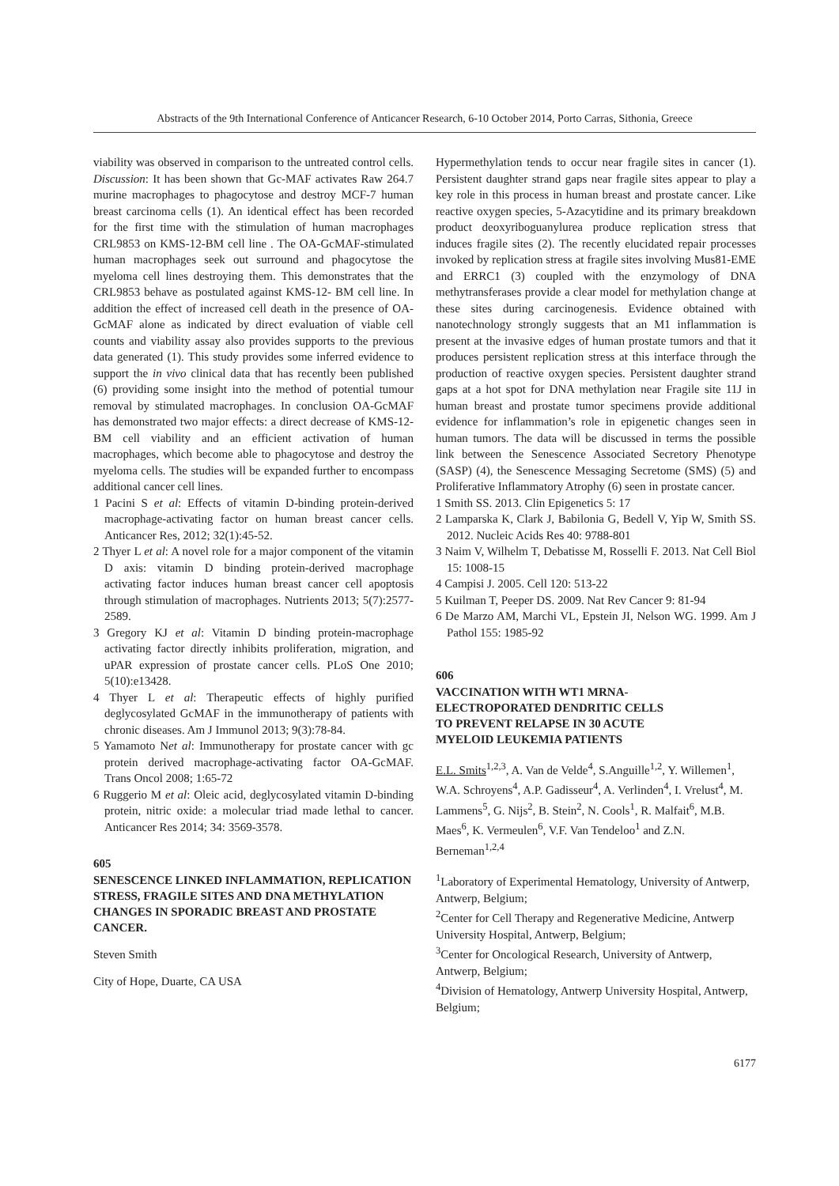Abstracts of the 9th International Conference of Anticancer Research, 6-10 October 2014, Porto Carras, Sithonia, Greece
viability was observed in comparison to the untreated control cells. Discussion: It has been shown that Gc-MAF activates Raw 264.7 murine macrophages to phagocytose and destroy MCF-7 human breast carcinoma cells (1). An identical effect has been recorded for the first time with the stimulation of human macrophages CRL9853 on KMS-12-BM cell line . The OA-GcMAF-stimulated human macrophages seek out surround and phagocytose the myeloma cell lines destroying them. This demonstrates that the CRL9853 behave as postulated against KMS-12- BM cell line. In addition the effect of increased cell death in the presence of OA-GcMAF alone as indicated by direct evaluation of viable cell counts and viability assay also provides supports to the previous data generated (1). This study provides some inferred evidence to support the in vivo clinical data that has recently been published (6) providing some insight into the method of potential tumour removal by stimulated macrophages. In conclusion OA-GcMAF has demonstrated two major effects: a direct decrease of KMS-12-BM cell viability and an efficient activation of human macrophages, which become able to phagocytose and destroy the myeloma cells. The studies will be expanded further to encompass additional cancer cell lines.
1 Pacini S et al: Effects of vitamin D-binding protein-derived macrophage-activating factor on human breast cancer cells. Anticancer Res, 2012; 32(1):45-52.
2 Thyer L et al: A novel role for a major component of the vitamin D axis: vitamin D binding protein-derived macrophage activating factor induces human breast cancer cell apoptosis through stimulation of macrophages. Nutrients 2013; 5(7):2577-2589.
3 Gregory KJ et al: Vitamin D binding protein-macrophage activating factor directly inhibits proliferation, migration, and uPAR expression of prostate cancer cells. PLoS One 2010; 5(10):e13428.
4 Thyer L et al: Therapeutic effects of highly purified deglycosylated GcMAF in the immunotherapy of patients with chronic diseases. Am J Immunol 2013; 9(3):78-84.
5 Yamamoto Net al: Immunotherapy for prostate cancer with gc protein derived macrophage-activating factor OA-GcMAF. Trans Oncol 2008; 1:65-72
6 Ruggerio M et al: Oleic acid, deglycosylated vitamin D-binding protein, nitric oxide: a molecular triad made lethal to cancer. Anticancer Res 2014; 34: 3569-3578.
605
SENESCENCE LINKED INFLAMMATION, REPLICATION STRESS, FRAGILE SITES AND DNA METHYLATION CHANGES IN SPORADIC BREAST AND PROSTATE CANCER.
Steven Smith
City of Hope, Duarte, CA USA
Hypermethylation tends to occur near fragile sites in cancer (1). Persistent daughter strand gaps near fragile sites appear to play a key role in this process in human breast and prostate cancer. Like reactive oxygen species, 5-Azacytidine and its primary breakdown product deoxyriboguanylurea produce replication stress that induces fragile sites (2). The recently elucidated repair processes invoked by replication stress at fragile sites involving Mus81-EME and ERRC1 (3) coupled with the enzymology of DNA methytransferases provide a clear model for methylation change at these sites during carcinogenesis. Evidence obtained with nanotechnology strongly suggests that an M1 inflammation is present at the invasive edges of human prostate tumors and that it produces persistent replication stress at this interface through the production of reactive oxygen species. Persistent daughter strand gaps at a hot spot for DNA methylation near Fragile site 11J in human breast and prostate tumor specimens provide additional evidence for inflammation’s role in epigenetic changes seen in human tumors. The data will be discussed in terms the possible link between the Senescence Associated Secretory Phenotype (SASP) (4), the Senescence Messaging Secretome (SMS) (5) and Proliferative Inflammatory Atrophy (6) seen in prostate cancer.
1 Smith SS. 2013. Clin Epigenetics 5: 17
2 Lamparska K, Clark J, Babilonia G, Bedell V, Yip W, Smith SS. 2012. Nucleic Acids Res 40: 9788-801
3 Naim V, Wilhelm T, Debatisse M, Rosselli F. 2013. Nat Cell Biol 15: 1008-15
4 Campisi J. 2005. Cell 120: 513-22
5 Kuilman T, Peeper DS. 2009. Nat Rev Cancer 9: 81-94
6 De Marzo AM, Marchi VL, Epstein JI, Nelson WG. 1999. Am J Pathol 155: 1985-92
606
VACCINATION WITH WT1 MRNA-
ELECTROPORATED DENDRITIC CELLS
TO PREVENT RELAPSE IN 30 ACUTE
MYELOID LEUKEMIA PATIENTS
E.L. Smits<sup>1,2,3</sup>, A. Van de Velde<sup>4</sup>, S.Anguille<sup>1,2</sup>, Y. Willemen<sup>1</sup>, W.A. Schroyens<sup>4</sup>, A.P. Gadisseur<sup>4</sup>, A. Verlinden<sup>4</sup>, I. Vrelust<sup>4</sup>, M. Lammens<sup>5</sup>, G. Nijs<sup>2</sup>, B. Stein<sup>2</sup>, N. Cools<sup>1</sup>, R. Malfait<sup>6</sup>, M.B. Maes<sup>6</sup>, K. Vermeulen<sup>6</sup>, V.F. Van Tendeloo<sup>1</sup> and Z.N. Berneman<sup>1,2,4</sup>
<sup>1</sup> Laboratory of Experimental Hematology, University of Antwerp, Antwerp, Belgium;
<sup>2</sup> Center for Cell Therapy and Regenerative Medicine, Antwerp University Hospital, Antwerp, Belgium;
<sup>3</sup> Center for Oncological Research, University of Antwerp, Antwerp, Belgium;
<sup>4</sup> Division of Hematology, Antwerp University Hospital, Antwerp, Belgium;
6177